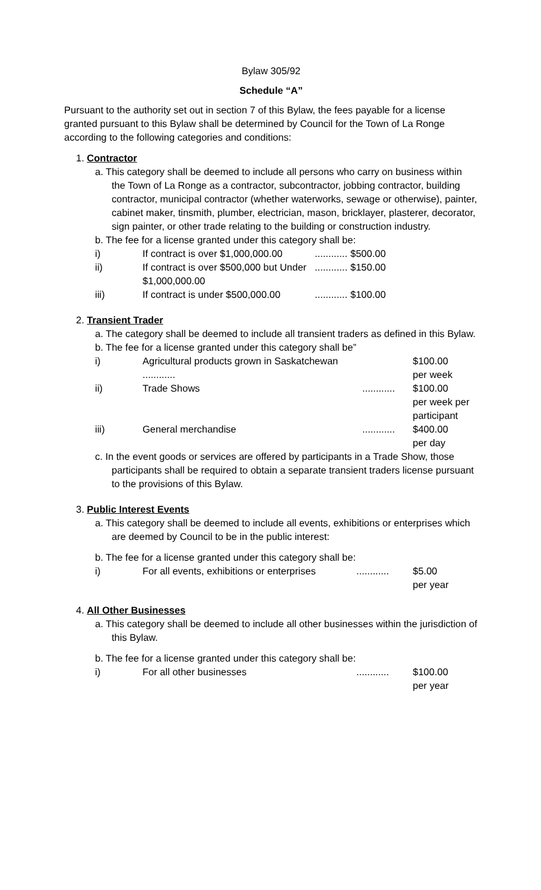Bylaw 305/92
Schedule “A”
Pursuant to the authority set out in section 7 of this Bylaw, the fees payable for a license granted pursuant to this Bylaw shall be determined by Council for the Town of La Ronge according to the following categories and conditions:
1. Contractor
a. This category shall be deemed to include all persons who carry on business within the Town of La Ronge as a contractor, subcontractor, jobbing contractor, building contractor, municipal contractor (whether waterworks, sewage or otherwise), painter, cabinet maker, tinsmith, plumber, electrician, mason, bricklayer, plasterer, decorator, sign painter, or other trade relating to the building or construction industry.
b. The fee for a license granted under this category shall be:
| i) | If contract is over $1,000,000.00 | ............ | $500.00 |
| ii) | If contract is over $500,000 but Under $1,000,000.00 | ............ | $150.00 |
| iii) | If contract is under $500,000.00 | ............ | $100.00 |
2. Transient Trader
a. The category shall be deemed to include all transient traders as defined in this Bylaw.
b. The fee for a license granted under this category shall be”
| i) | Agricultural products grown in Saskatchewan ............ | | $100.00 per week |
| ii) | Trade Shows | ............ | $100.00 per week per participant |
| iii) | General merchandise | ............ | $400.00 per day |
c. In the event goods or services are offered by participants in a Trade Show, those participants shall be required to obtain a separate transient traders license pursuant to the provisions of this Bylaw.
3. Public Interest Events
a. This category shall be deemed to include all events, exhibitions or enterprises which are deemed by Council to be in the public interest:
b. The fee for a license granted under this category shall be:
| i) | For all events, exhibitions or enterprises | ............ | $5.00 per year |
4. All Other Businesses
a. This category shall be deemed to include all other businesses within the jurisdiction of this Bylaw.
b. The fee for a license granted under this category shall be:
| i) | For all other businesses | ............ | $100.00 per year |